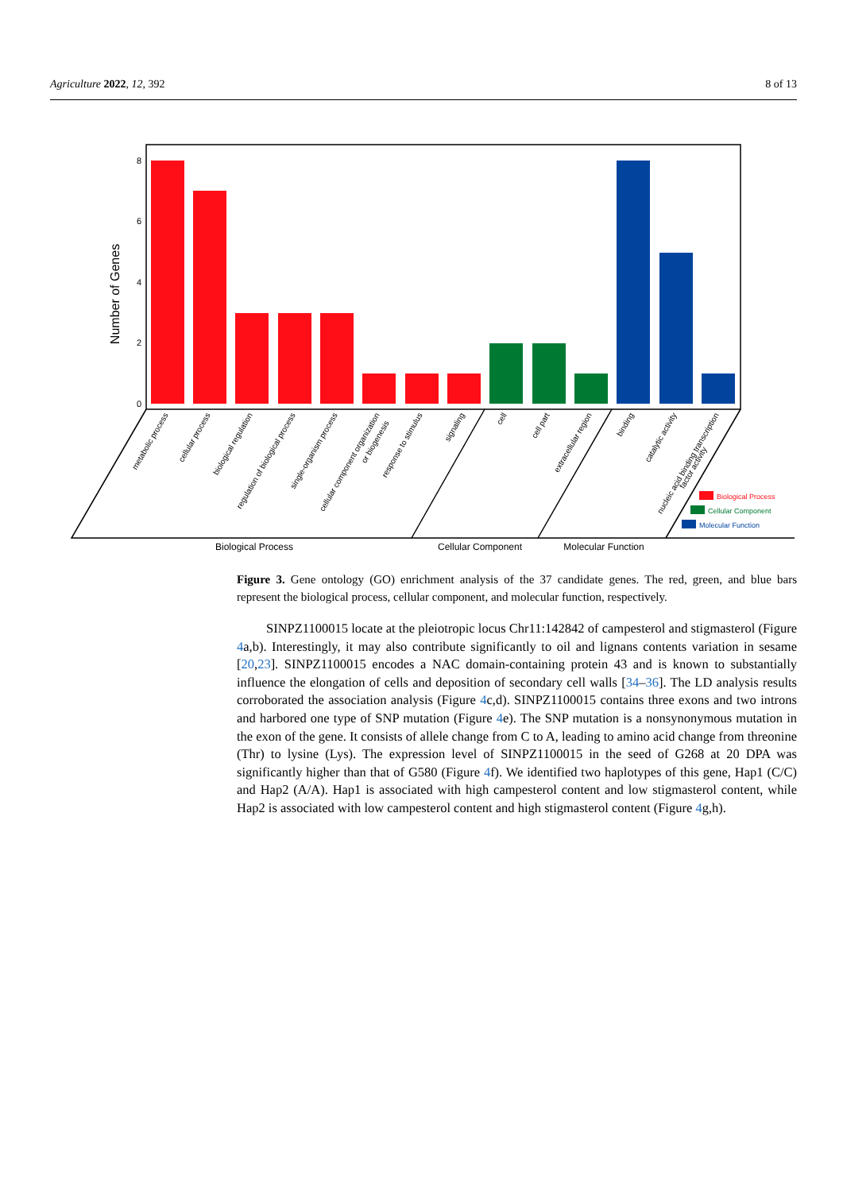Agriculture 2022, 12, 392 8 of 13
8
6
4
2
0
Number of Genes
metabolic process
cellular process
biological regulation
regulation of biological process
single-organism process
cellular component organization
or biogenesis
response to stimulus
signaling
cell
cell part
extracellular region
binding
catalytic activity
nucleic acid binding transcription
factor activity
Biological Process
Cellular Component
Molecular Function
Biological Process
Cellular Component
Molecular Function
Figure 3. Gene ontology (GO) enrichment analysis of the 37 candidate genes. The red, green, and blue bars represent the biological process, cellular component, and molecular function, respectively.
SINPZ1100015 locate at the pleiotropic locus Chr11:142842 of campesterol and stigmasterol (Figure 4a,b). Interestingly, it may also contribute significantly to oil and lignans contents variation in sesame [20,23]. SINPZ1100015 encodes a NAC domain-containing protein 43 and is known to substantially influence the elongation of cells and deposition of secondary cell walls [34–36]. The LD analysis results corroborated the association analysis (Figure 4c,d). SINPZ1100015 contains three exons and two introns and harbored one type of SNP mutation (Figure 4e). The SNP mutation is a nonsynonymous mutation in the exon of the gene. It consists of allele change from C to A, leading to amino acid change from threonine (Thr) to lysine (Lys). The expression level of SINPZ1100015 in the seed of G268 at 20 DPA was significantly higher than that of G580 (Figure 4f). We identified two haplotypes of this gene, Hap1 (C/C) and Hap2 (A/A). Hap1 is associated with high campesterol content and low stigmasterol content, while Hap2 is associated with low campesterol content and high stigmasterol content (Figure 4g,h).